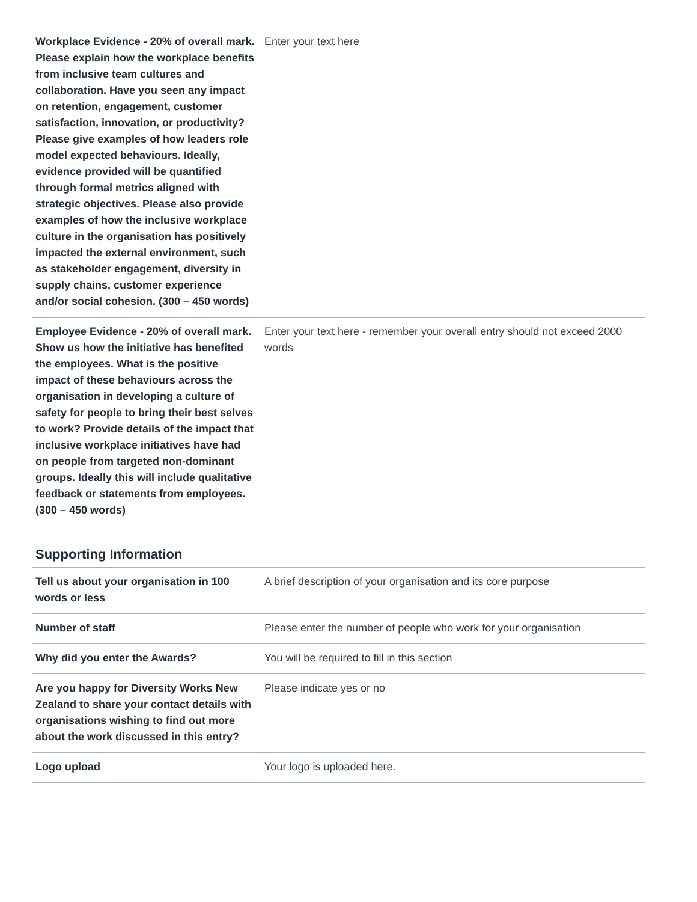| Workplace Evidence - 20% of overall mark. Please explain how the workplace benefits from inclusive team cultures and collaboration. Have you seen any impact on retention, engagement, customer satisfaction, innovation, or productivity? Please give examples of how leaders role model expected behaviours. Ideally, evidence provided will be quantified through formal metrics aligned with strategic objectives. Please also provide examples of how the inclusive workplace culture in the organisation has positively impacted the external environment, such as stakeholder engagement, diversity in supply chains, customer experience and/or social cohesion. (300 – 450 words) | Enter your text here |
| Employee Evidence - 20% of overall mark. Show us how the initiative has benefited the employees. What is the positive impact of these behaviours across the organisation in developing a culture of safety for people to bring their best selves to work? Provide details of the impact that inclusive workplace initiatives have had on people from targeted non-dominant groups. Ideally this will include qualitative feedback or statements from employees. (300 – 450 words) | Enter your text here - remember your overall entry should not exceed 2000 words |
Supporting Information
| Tell us about your organisation in 100 words or less | A brief description of your organisation and its core purpose |
| Number of staff | Please enter the number of people who work for your organisation |
| Why did you enter the Awards? | You will be required to fill in this section |
| Are you happy for Diversity Works New Zealand to share your contact details with organisations wishing to find out more about the work discussed in this entry? | Please indicate yes or no |
| Logo upload | Your logo is uploaded here. |